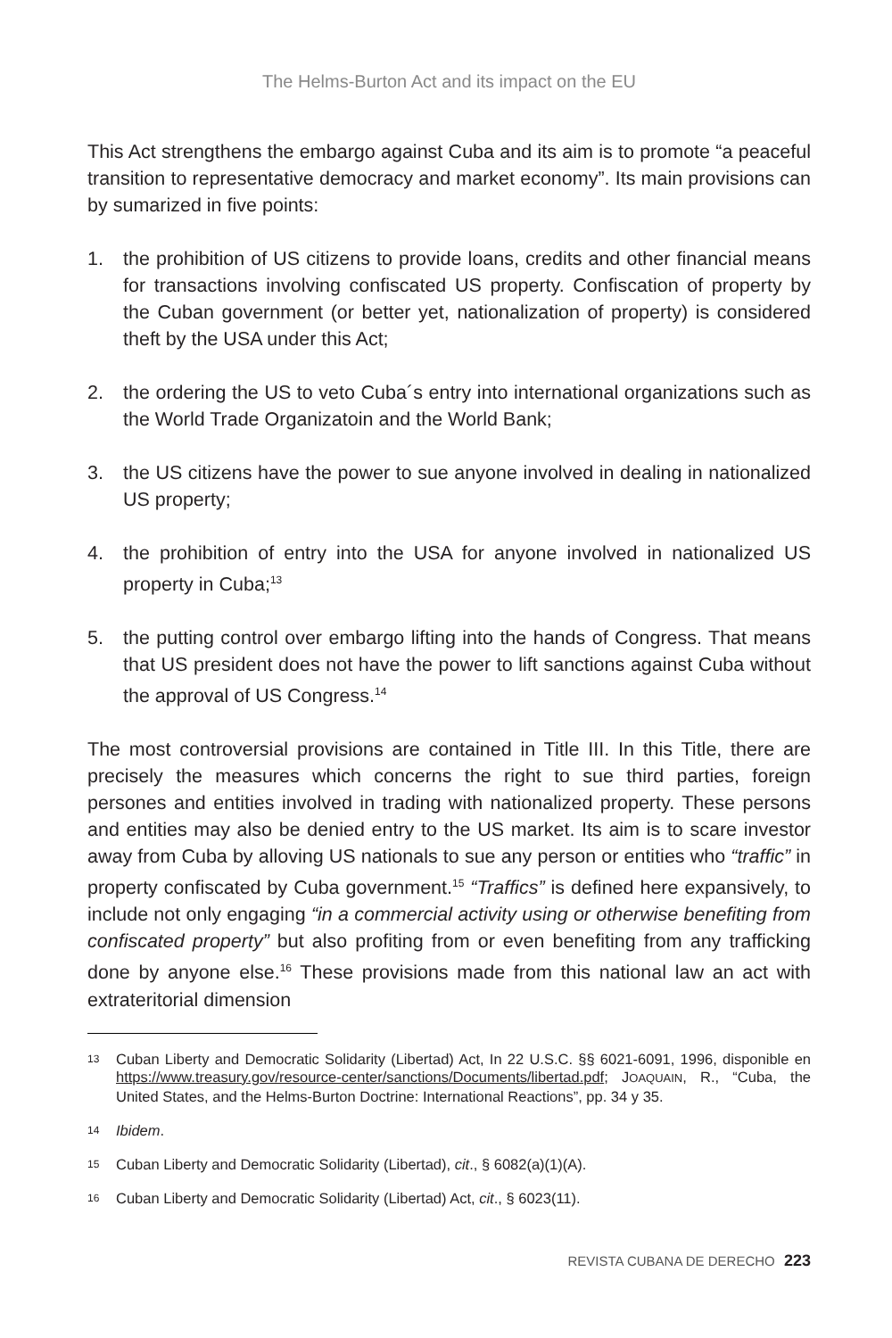The Helms-Burton Act and its impact on the EU
This Act strengthens the embargo against Cuba and its aim is to promote “a peaceful transition to representative democracy and market economy”. Its main provisions can by sumarized in five points:
1. the prohibition of US citizens to provide loans, credits and other financial means for transactions involving confiscated US property. Confiscation of property by the Cuban government (or better yet, nationalization of property) is considered theft by the USA under this Act;
2. the ordering the US to veto Cuba´s entry into international organizations such as the World Trade Organizatoin and the World Bank;
3. the US citizens have the power to sue anyone involved in dealing in nationalized US property;
4. the prohibition of entry into the USA for anyone involved in nationalized US property in Cuba;<sup>13</sup>
5. the putting control over embargo lifting into the hands of Congress. That means that US president does not have the power to lift sanctions against Cuba without the approval of US Congress.<sup>14</sup>
The most controversial provisions are contained in Title III. In this Title, there are precisely the measures which concerns the right to sue third parties, foreign persones and entities involved in trading with nationalized property. These persons and entities may also be denied entry to the US market. Its aim is to scare investor away from Cuba by alloving US nationals to sue any person or entities who “traffic” in property confiscated by Cuba government.<sup>15</sup> “Traffics” is defined here expansively, to include not only engaging “in a commercial activity using or otherwise benefiting from confiscated property” but also profiting from or even benefiting from any trafficking done by anyone else.<sup>16</sup> These provisions made from this national law an act with extrateritorial dimension
13 Cuban Liberty and Democratic Solidarity (Libertad) Act, In 22 U.S.C. §§ 6021-6091, 1996, disponible en https://www.treasury.gov/resource-center/sanctions/Documents/libertad.pdf; JOAQUAIN, R., “Cuba, the United States, and the Helms-Burton Doctrine: International Reactions”, pp. 34 y 35.
14 Ibidem.
15 Cuban Liberty and Democratic Solidarity (Libertad), cit., § 6082(a)(1)(A).
16 Cuban Liberty and Democratic Solidarity (Libertad) Act, cit., § 6023(11).
REVISTA CUBANA DE DERECHO 223